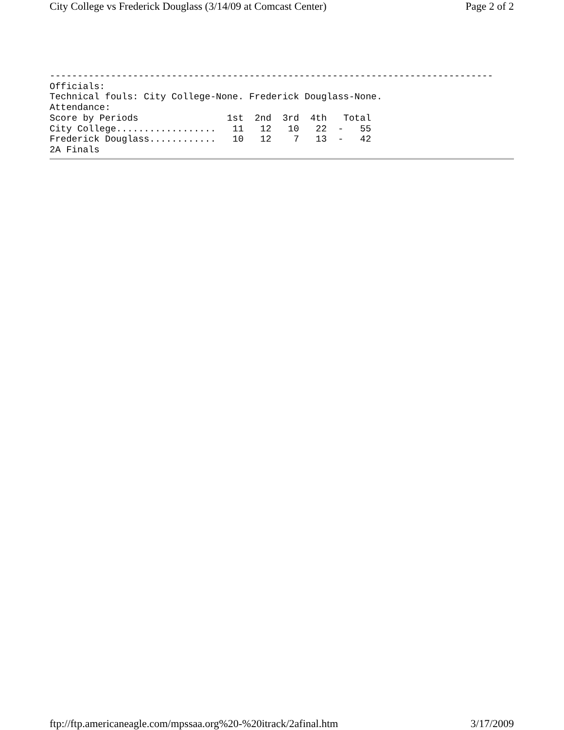City College vs Frederick Douglass (3/14/09 at Comcast Center) Page 2 of 2
--------------------------------------------------------------------------------
Officials:
Technical fouls: City College-None. Frederick Douglass-None.
Attendance:
Score by Periods                1st  2nd  3rd  4th   Total
City College..................   11   12   10   22  -   55
Frederick Douglass............   10   12    7   13  -   42
2A Finals
ftp://ftp.americaneagle.com/mpssaa.org%20-%20itrack/2afinal.htm 3/17/2009